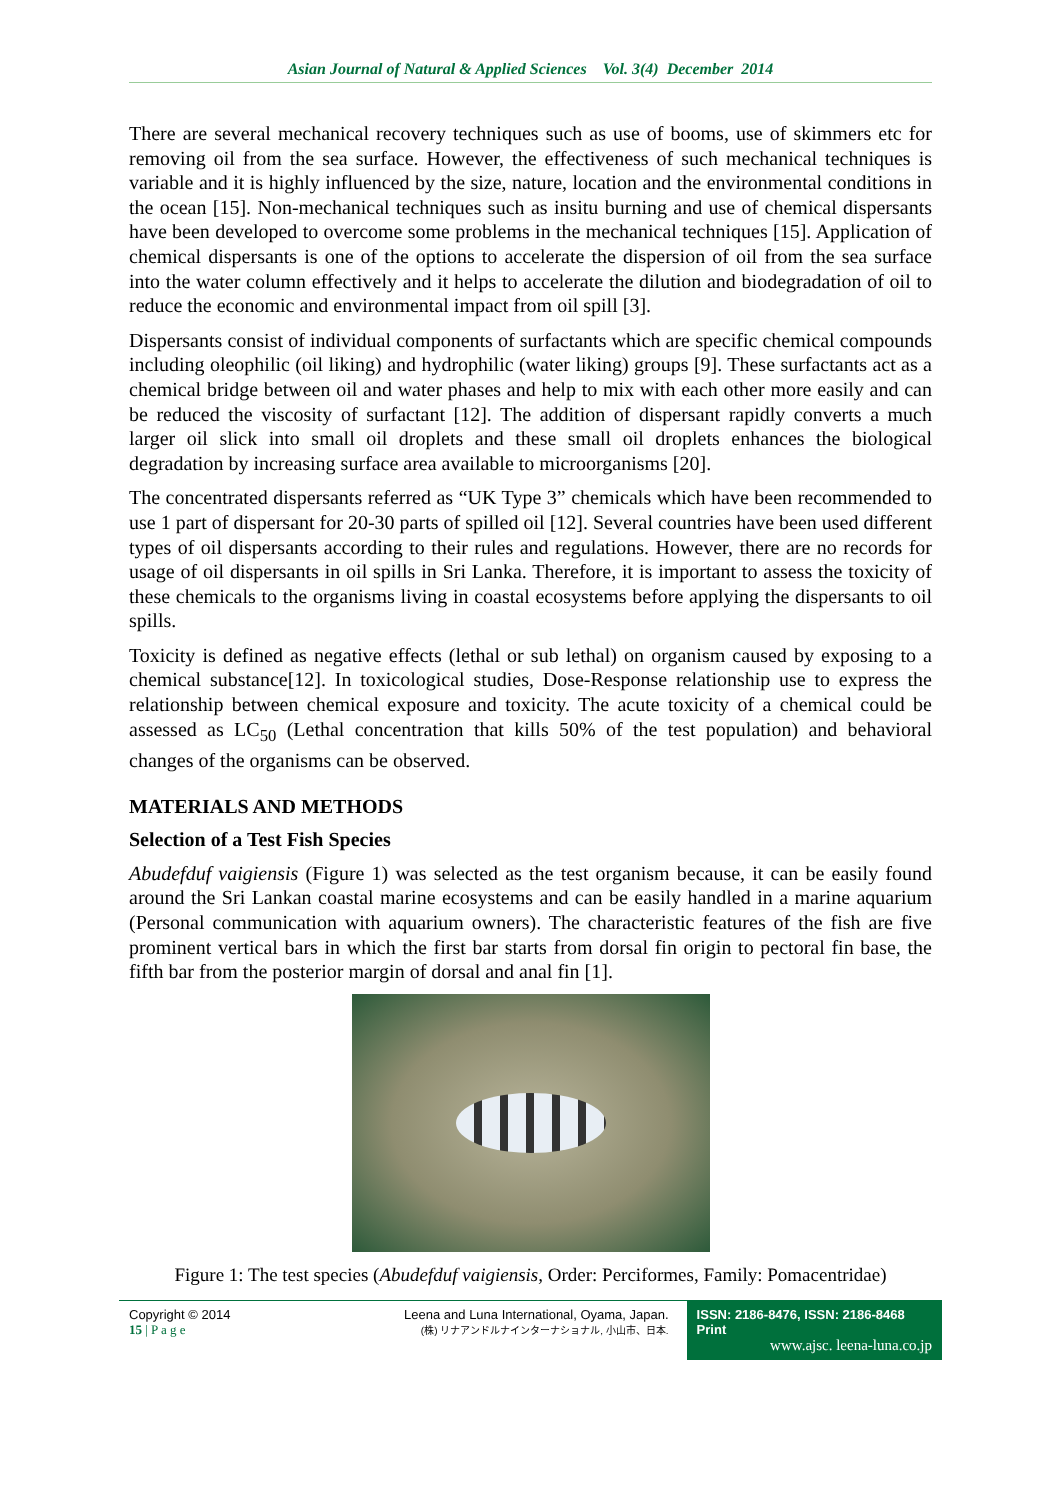Asian Journal of Natural & Applied Sciences Vol. 3(4) December 2014
There are several mechanical recovery techniques such as use of booms, use of skimmers etc for removing oil from the sea surface. However, the effectiveness of such mechanical techniques is variable and it is highly influenced by the size, nature, location and the environmental conditions in the ocean [15]. Non-mechanical techniques such as insitu burning and use of chemical dispersants have been developed to overcome some problems in the mechanical techniques [15]. Application of chemical dispersants is one of the options to accelerate the dispersion of oil from the sea surface into the water column effectively and it helps to accelerate the dilution and biodegradation of oil to reduce the economic and environmental impact from oil spill [3].
Dispersants consist of individual components of surfactants which are specific chemical compounds including oleophilic (oil liking) and hydrophilic (water liking) groups [9]. These surfactants act as a chemical bridge between oil and water phases and help to mix with each other more easily and can be reduced the viscosity of surfactant [12]. The addition of dispersant rapidly converts a much larger oil slick into small oil droplets and these small oil droplets enhances the biological degradation by increasing surface area available to microorganisms [20].
The concentrated dispersants referred as “UK Type 3” chemicals which have been recommended to use 1 part of dispersant for 20-30 parts of spilled oil [12]. Several countries have been used different types of oil dispersants according to their rules and regulations. However, there are no records for usage of oil dispersants in oil spills in Sri Lanka. Therefore, it is important to assess the toxicity of these chemicals to the organisms living in coastal ecosystems before applying the dispersants to oil spills.
Toxicity is defined as negative effects (lethal or sub lethal) on organism caused by exposing to a chemical substance[12]. In toxicological studies, Dose-Response relationship use to express the relationship between chemical exposure and toxicity. The acute toxicity of a chemical could be assessed as LC<sub>50</sub> (Lethal concentration that kills 50% of the test population) and behavioral changes of the organisms can be observed.
MATERIALS AND METHODS
Selection of a Test Fish Species
Abudefduf vaigiensis (Figure 1) was selected as the test organism because, it can be easily found around the Sri Lankan coastal marine ecosystems and can be easily handled in a marine aquarium (Personal communication with aquarium owners). The characteristic features of the fish are five prominent vertical bars in which the first bar starts from dorsal fin origin to pectoral fin base, the fifth bar from the posterior margin of dorsal and anal fin [1].
Figure 1: The test species (Abudefduf vaigiensis, Order: Perciformes, Family: Pomacentridae)
Copyright © 2014
15 | P a g e
Leena and Luna International, Oyama, Japan.
(株) リナアンドルナインターナショナル, 小山市、日本.
ISSN: 2186-8476, ISSN: 2186-8468 Print
www.ajsc. leena-luna.co.jp